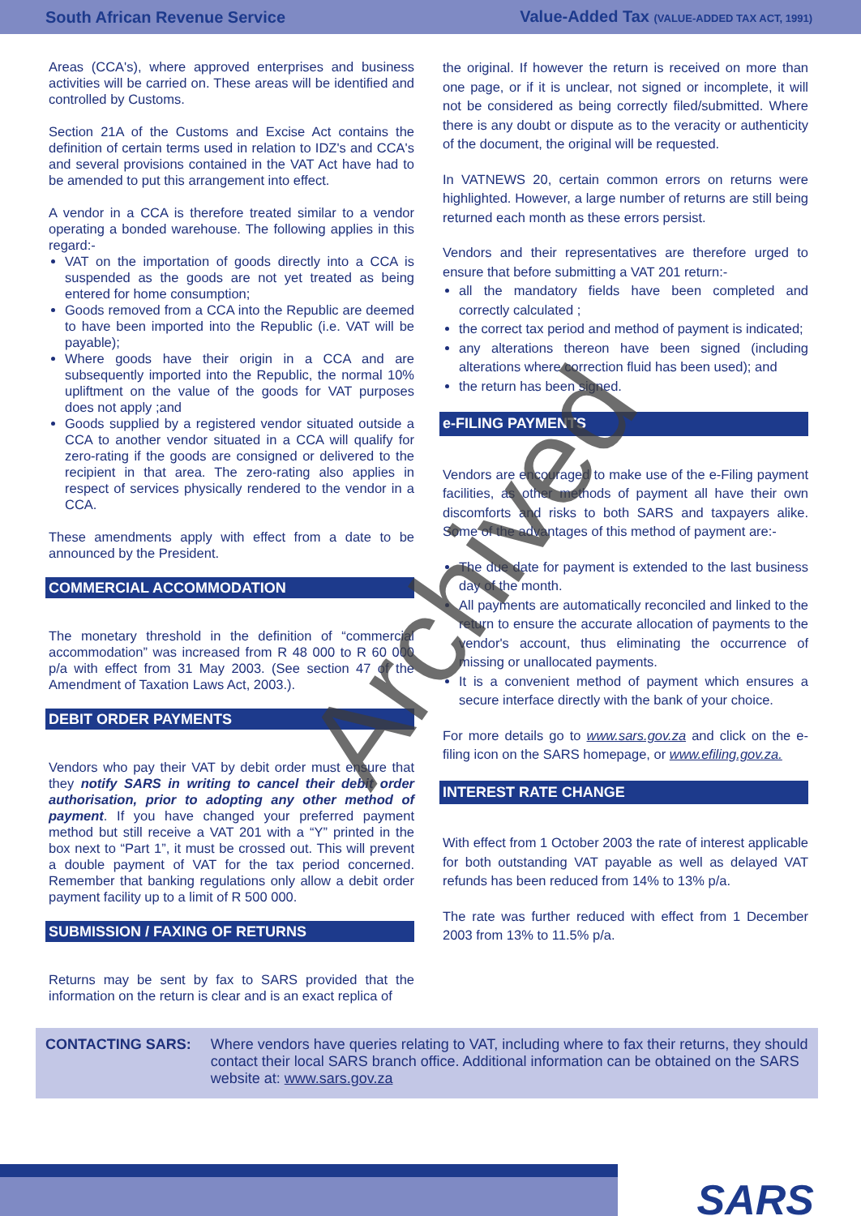South African Revenue Service Value-Added Tax (VALUE-ADDED TAX ACT, 1991)
Areas (CCA's), where approved enterprises and business activities will be carried on. These areas will be identified and controlled by Customs.
Section 21A of the Customs and Excise Act contains the definition of certain terms used in relation to IDZ's and CCA's and several provisions contained in the VAT Act have had to be amended to put this arrangement into effect.
A vendor in a CCA is therefore treated similar to a vendor operating a bonded warehouse. The following applies in this regard:-
VAT on the importation of goods directly into a CCA is suspended as the goods are not yet treated as being entered for home consumption;
Goods removed from a CCA into the Republic are deemed to have been imported into the Republic (i.e. VAT will be payable);
Where goods have their origin in a CCA and are subsequently imported into the Republic, the normal 10% upliftment on the value of the goods for VAT purposes does not apply ;and
Goods supplied by a registered vendor situated outside a CCA to another vendor situated in a CCA will qualify for zero-rating if the goods are consigned or delivered to the recipient in that area. The zero-rating also applies in respect of services physically rendered to the vendor in a CCA.
These amendments apply with effect from a date to be announced by the President.
COMMERCIAL ACCOMMODATION
The monetary threshold in the definition of “commercial accommodation” was increased from R 48 000 to R 60 000 p/a with effect from 31 May 2003. (See section 47 of the Amendment of Taxation Laws Act, 2003.).
DEBIT ORDER PAYMENTS
Vendors who pay their VAT by debit order must ensure that they notify SARS in writing to cancel their debit order authorisation, prior to adopting any other method of payment. If you have changed your preferred payment method but still receive a VAT 201 with a “Y” printed in the box next to “Part 1”, it must be crossed out. This will prevent a double payment of VAT for the tax period concerned. Remember that banking regulations only allow a debit order payment facility up to a limit of R 500 000.
SUBMISSION / FAXING OF RETURNS
Returns may be sent by fax to SARS provided that the information on the return is clear and is an exact replica of
the original. If however the return is received on more than one page, or if it is unclear, not signed or incomplete, it will not be considered as being correctly filed/submitted. Where there is any doubt or dispute as to the veracity or authenticity of the document, the original will be requested.
In VATNEWS 20, certain common errors on returns were highlighted. However, a large number of returns are still being returned each month as these errors persist.
Vendors and their representatives are therefore urged to ensure that before submitting a VAT 201 return:-
all the mandatory fields have been completed and correctly calculated ;
the correct tax period and method of payment is indicated;
any alterations thereon have been signed (including alterations where correction fluid has been used); and
the return has been signed.
e-FILING PAYMENTS
Vendors are encouraged to make use of the e-Filing payment facilities, as other methods of payment all have their own discomforts and risks to both SARS and taxpayers alike. Some of the advantages of this method of payment are:-
The due date for payment is extended to the last business day of the month.
All payments are automatically reconciled and linked to the return to ensure the accurate allocation of payments to the vendor's account, thus eliminating the occurrence of missing or unallocated payments.
It is a convenient method of payment which ensures a secure interface directly with the bank of your choice.
For more details go to www.sars.gov.za and click on the e-filing icon on the SARS homepage, or www.efiling.gov.za.
INTEREST RATE CHANGE
With effect from 1 October 2003 the rate of interest applicable for both outstanding VAT payable as well as delayed VAT refunds has been reduced from 14% to 13% p/a.
The rate was further reduced with effect from 1 December 2003 from 13% to 11.5% p/a.
CONTACTING SARS: Where vendors have queries relating to VAT, including where to fax their returns, they should contact their local SARS branch office. Additional information can be obtained on the SARS website at: www.sars.gov.za
Archived
SARS